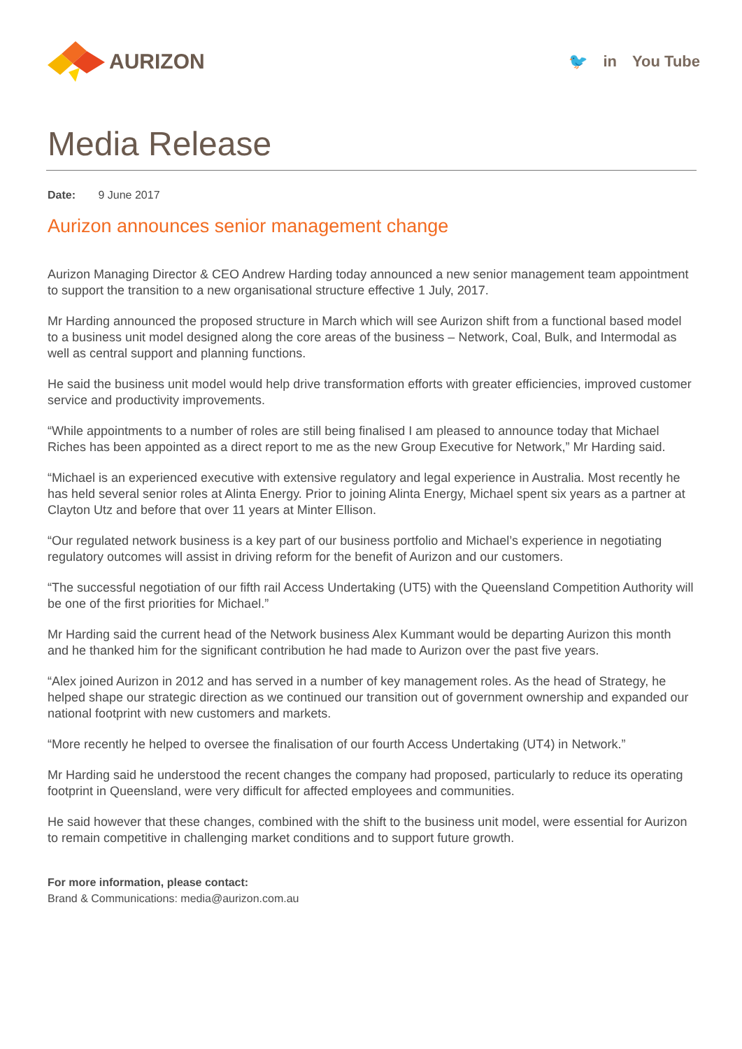AURIZON
🐦 in You Tube
Media Release
Date: 9 June 2017
Aurizon announces senior management change
Aurizon Managing Director & CEO Andrew Harding today announced a new senior management team appointment to support the transition to a new organisational structure effective 1 July, 2017.
Mr Harding announced the proposed structure in March which will see Aurizon shift from a functional based model to a business unit model designed along the core areas of the business – Network, Coal, Bulk, and Intermodal as well as central support and planning functions.
He said the business unit model would help drive transformation efforts with greater efficiencies, improved customer service and productivity improvements.
“While appointments to a number of roles are still being finalised I am pleased to announce today that Michael Riches has been appointed as a direct report to me as the new Group Executive for Network,” Mr Harding said.
“Michael is an experienced executive with extensive regulatory and legal experience in Australia. Most recently he has held several senior roles at Alinta Energy. Prior to joining Alinta Energy, Michael spent six years as a partner at Clayton Utz and before that over 11 years at Minter Ellison.
“Our regulated network business is a key part of our business portfolio and Michael’s experience in negotiating regulatory outcomes will assist in driving reform for the benefit of Aurizon and our customers.
“The successful negotiation of our fifth rail Access Undertaking (UT5) with the Queensland Competition Authority will be one of the first priorities for Michael.”
Mr Harding said the current head of the Network business Alex Kummant would be departing Aurizon this month and he thanked him for the significant contribution he had made to Aurizon over the past five years.
“Alex joined Aurizon in 2012 and has served in a number of key management roles. As the head of Strategy, he helped shape our strategic direction as we continued our transition out of government ownership and expanded our national footprint with new customers and markets.
“More recently he helped to oversee the finalisation of our fourth Access Undertaking (UT4) in Network.”
Mr Harding said he understood the recent changes the company had proposed, particularly to reduce its operating footprint in Queensland, were very difficult for affected employees and communities.
He said however that these changes, combined with the shift to the business unit model, were essential for Aurizon to remain competitive in challenging market conditions and to support future growth.
For more information, please contact:
Brand & Communications: media@aurizon.com.au